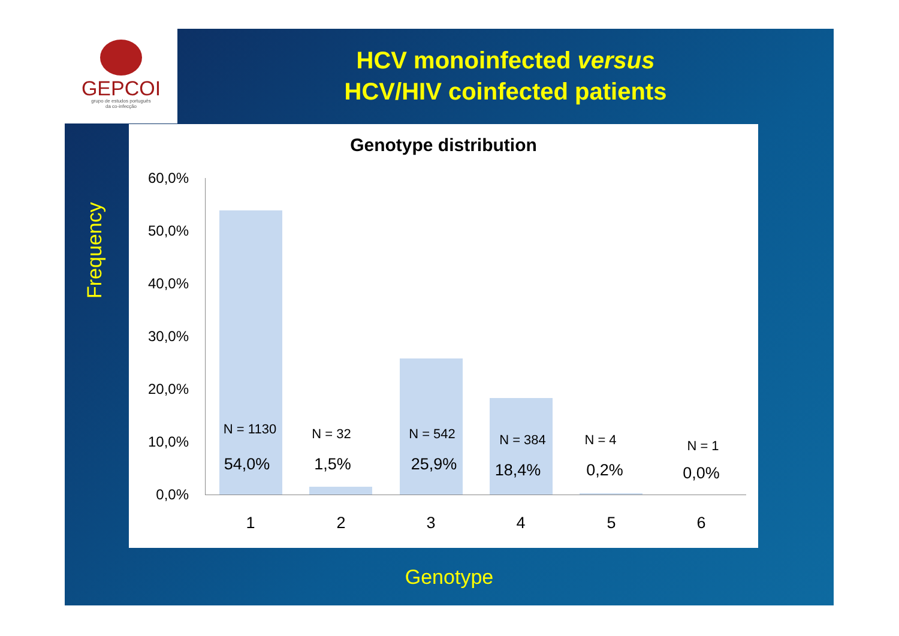GEPCOI
grupo de estudos português
da co-infecção
HCV monoinfected versus
HCV/HIV coinfected patients
Frequency
Genotype distribution
60,0%
50,0%
40,0%
30,0%
20,0%
10,0%
0,0%
N = 1130
54,0%
N = 32
1,5%
N = 542
25,9%
N = 384
18,4%
N = 4
0,2%
N = 1
0,0%
1 2 3 4 5 6
Genotype